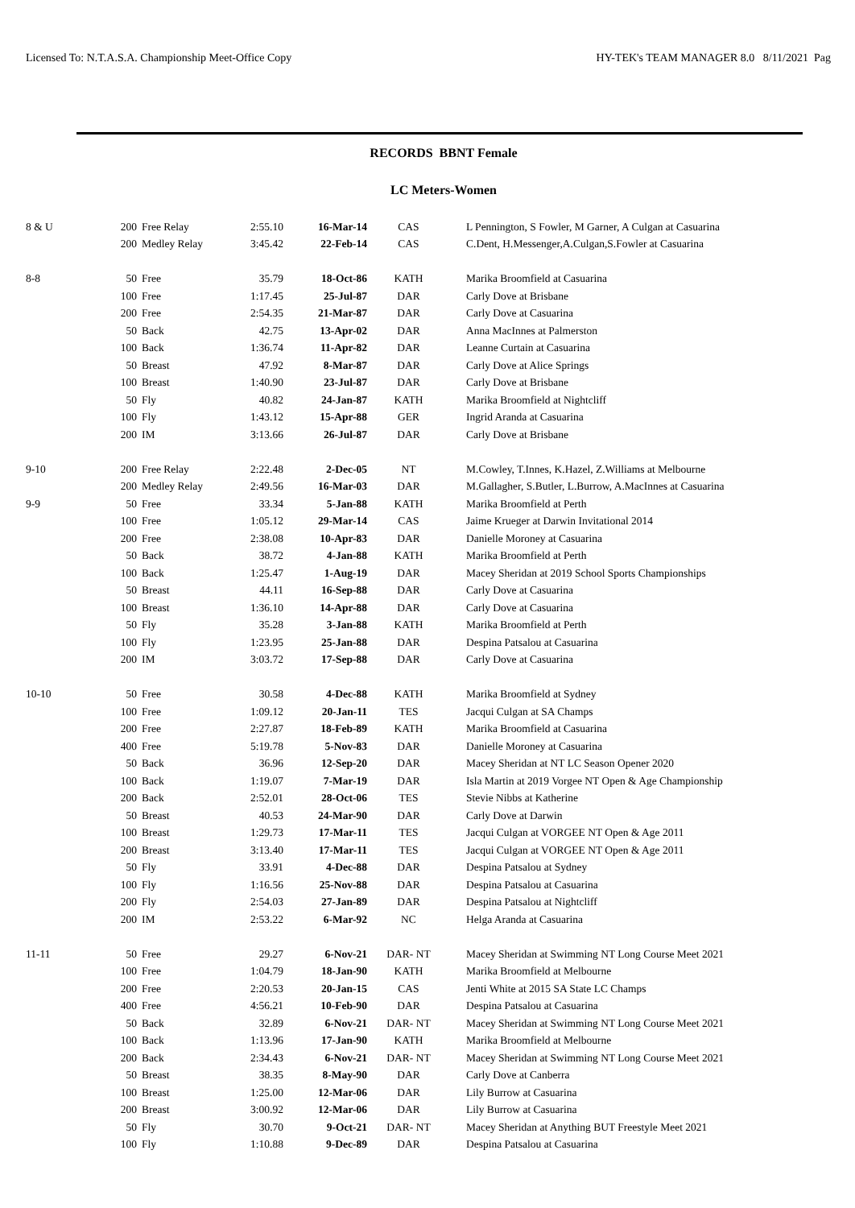Licensed To: N.T.A.S.A. Championship Meet-Office Copy HY-TEK's TEAM MANAGER 8.0 8/11/2021 Pag
RECORDS BBNT Female
LC Meters-Women
| 8 & U | 200 | Free Relay | 2:55.10 | 16-Mar-14 | CAS | L Pennington, S Fowler, M Garner, A Culgan at Casuarina |
| | 200 | Medley Relay | 3:45.42 | 22-Feb-14 | CAS | C.Dent, H.Messenger,A.Culgan,S.Fowler at Casuarina |
| 8-8 | 50 | Free | 35.79 | 18-Oct-86 | KATH | Marika Broomfield at Casuarina |
| | 100 | Free | 1:17.45 | 25-Jul-87 | DAR | Carly Dove at Brisbane |
| | 200 | Free | 2:54.35 | 21-Mar-87 | DAR | Carly Dove at Casuarina |
| | 50 | Back | 42.75 | 13-Apr-02 | DAR | Anna MacInnes at Palmerston |
| | 100 | Back | 1:36.74 | 11-Apr-82 | DAR | Leanne Curtain at Casuarina |
| | 50 | Breast | 47.92 | 8-Mar-87 | DAR | Carly Dove at Alice Springs |
| | 100 | Breast | 1:40.90 | 23-Jul-87 | DAR | Carly Dove at Brisbane |
| | 50 | Fly | 40.82 | 24-Jan-87 | KATH | Marika Broomfield at Nightcliff |
| | 100 | Fly | 1:43.12 | 15-Apr-88 | GER | Ingrid Aranda at Casuarina |
| | 200 | IM | 3:13.66 | 26-Jul-87 | DAR | Carly Dove at Brisbane |
| 9-10 | 200 | Free Relay | 2:22.48 | 2-Dec-05 | NT | M.Cowley, T.Innes, K.Hazel, Z.Williams at Melbourne |
| | 200 | Medley Relay | 2:49.56 | 16-Mar-03 | DAR | M.Gallagher, S.Butler, L.Burrow, A.MacInnes at Casuarina |
| 9-9 | 50 | Free | 33.34 | 5-Jan-88 | KATH | Marika Broomfield at Perth |
| | 100 | Free | 1:05.12 | 29-Mar-14 | CAS | Jaime Krueger at Darwin Invitational 2014 |
| | 200 | Free | 2:38.08 | 10-Apr-83 | DAR | Danielle Moroney at Casuarina |
| | 50 | Back | 38.72 | 4-Jan-88 | KATH | Marika Broomfield at Perth |
| | 100 | Back | 1:25.47 | 1-Aug-19 | DAR | Macey Sheridan at 2019 School Sports Championships |
| | 50 | Breast | 44.11 | 16-Sep-88 | DAR | Carly Dove at Casuarina |
| | 100 | Breast | 1:36.10 | 14-Apr-88 | DAR | Carly Dove at Casuarina |
| | 50 | Fly | 35.28 | 3-Jan-88 | KATH | Marika Broomfield at Perth |
| | 100 | Fly | 1:23.95 | 25-Jan-88 | DAR | Despina Patsalou at Casuarina |
| | 200 | IM | 3:03.72 | 17-Sep-88 | DAR | Carly Dove at Casuarina |
| 10-10 | 50 | Free | 30.58 | 4-Dec-88 | KATH | Marika Broomfield at Sydney |
| | 100 | Free | 1:09.12 | 20-Jan-11 | TES | Jacqui Culgan at SA Champs |
| | 200 | Free | 2:27.87 | 18-Feb-89 | KATH | Marika Broomfield at Casuarina |
| | 400 | Free | 5:19.78 | 5-Nov-83 | DAR | Danielle Moroney at Casuarina |
| | 50 | Back | 36.96 | 12-Sep-20 | DAR | Macey Sheridan at NT LC Season Opener 2020 |
| | 100 | Back | 1:19.07 | 7-Mar-19 | DAR | Isla Martin at 2019 Vorgee NT Open & Age Championship |
| | 200 | Back | 2:52.01 | 28-Oct-06 | TES | Stevie Nibbs at Katherine |
| | 50 | Breast | 40.53 | 24-Mar-90 | DAR | Carly Dove at Darwin |
| | 100 | Breast | 1:29.73 | 17-Mar-11 | TES | Jacqui Culgan at VORGEE NT Open & Age 2011 |
| | 200 | Breast | 3:13.40 | 17-Mar-11 | TES | Jacqui Culgan at VORGEE NT Open & Age 2011 |
| | 50 | Fly | 33.91 | 4-Dec-88 | DAR | Despina Patsalou at Sydney |
| | 100 | Fly | 1:16.56 | 25-Nov-88 | DAR | Despina Patsalou at Casuarina |
| | 200 | Fly | 2:54.03 | 27-Jan-89 | DAR | Despina Patsalou at Nightcliff |
| | 200 | IM | 2:53.22 | 6-Mar-92 | NC | Helga Aranda at Casuarina |
| 11-11 | 50 | Free | 29.27 | 6-Nov-21 | DAR- NT | Macey Sheridan at Swimming NT Long Course Meet 2021 |
| | 100 | Free | 1:04.79 | 18-Jan-90 | KATH | Marika Broomfield at Melbourne |
| | 200 | Free | 2:20.53 | 20-Jan-15 | CAS | Jenti White at 2015 SA State LC Champs |
| | 400 | Free | 4:56.21 | 10-Feb-90 | DAR | Despina Patsalou at Casuarina |
| | 50 | Back | 32.89 | 6-Nov-21 | DAR- NT | Macey Sheridan at Swimming NT Long Course Meet 2021 |
| | 100 | Back | 1:13.96 | 17-Jan-90 | KATH | Marika Broomfield at Melbourne |
| | 200 | Back | 2:34.43 | 6-Nov-21 | DAR- NT | Macey Sheridan at Swimming NT Long Course Meet 2021 |
| | 50 | Breast | 38.35 | 8-May-90 | DAR | Carly Dove at Canberra |
| | 100 | Breast | 1:25.00 | 12-Mar-06 | DAR | Lily Burrow at Casuarina |
| | 200 | Breast | 3:00.92 | 12-Mar-06 | DAR | Lily Burrow at Casuarina |
| | 50 | Fly | 30.70 | 9-Oct-21 | DAR- NT | Macey Sheridan at Anything BUT Freestyle Meet 2021 |
| | 100 | Fly | 1:10.88 | 9-Dec-89 | DAR | Despina Patsalou at Casuarina |